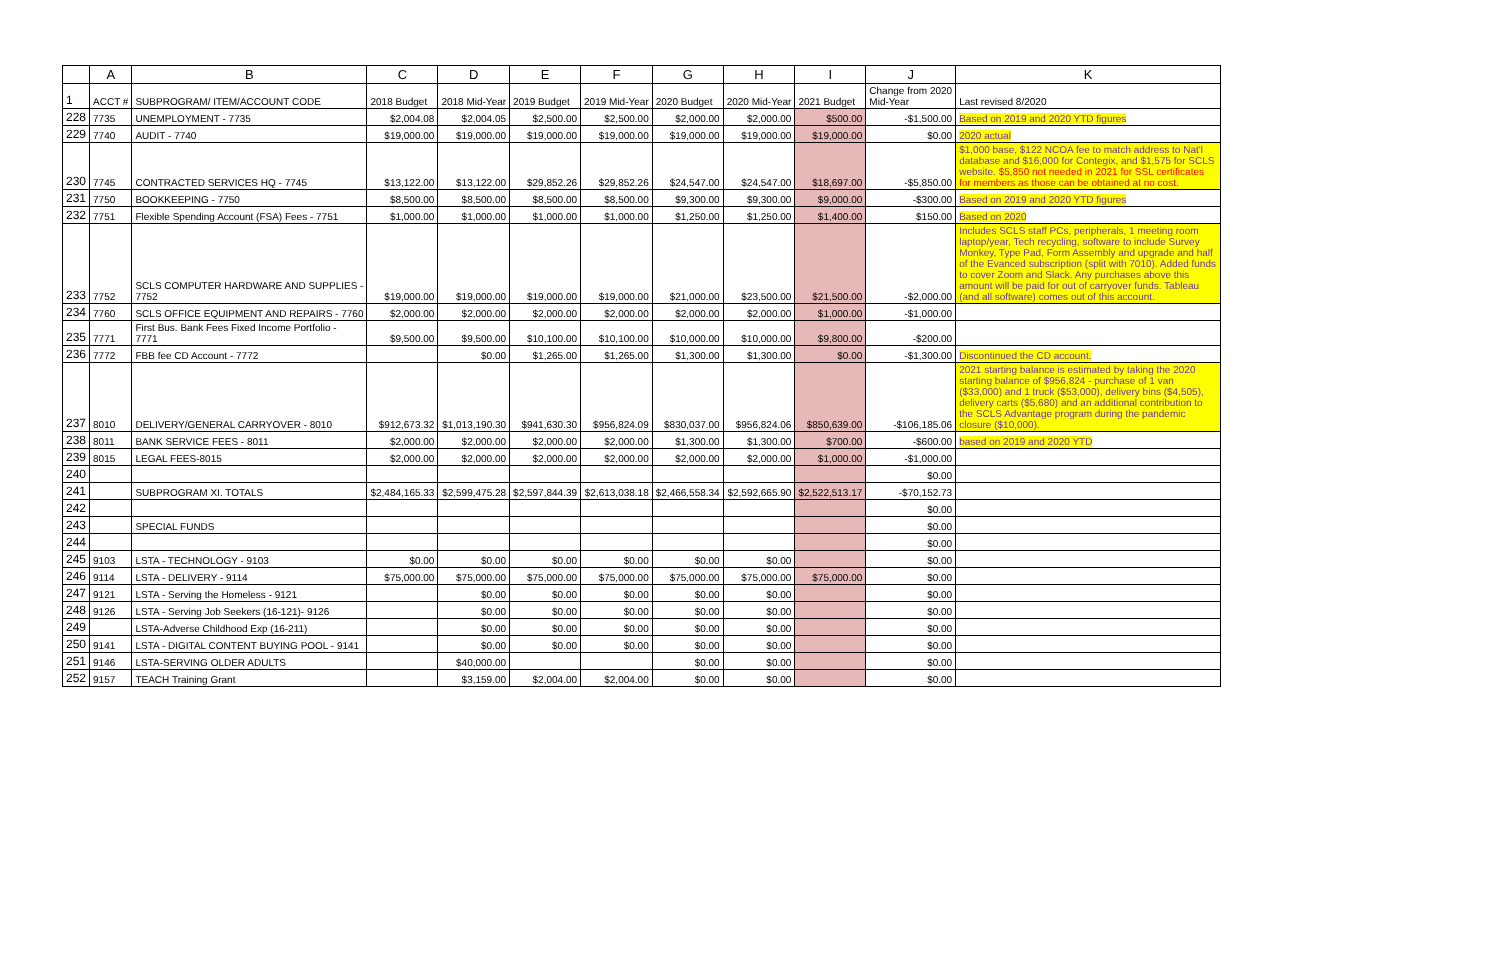| | A | B | C | D | E | F | G | H | I | J | K |
| --- | --- | --- | --- | --- | --- | --- | --- | --- | --- | --- | --- |
| 1 | ACCT # | SUBPROGRAM/ ITEM/ACCOUNT CODE | 2018 Budget | 2018 Mid-Year | 2019 Budget | 2019 Mid-Year | 2020 Budget | 2020 Mid-Year | 2021 Budget | Change from 2020 Mid-Year | Last revised 8/2020 |
| 228 | 7735 | UNEMPLOYMENT - 7735 | $2,004.08 | $2,004.05 | $2,500.00 | $2,500.00 | $2,000.00 | $2,000.00 | $500.00 | -$1,500.00 | Based on 2019 and 2020 YTD figures |
| 229 | 7740 | AUDIT - 7740 | $19,000.00 | $19,000.00 | $19,000.00 | $19,000.00 | $19,000.00 | $19,000.00 | $19,000.00 | $0.00 | 2020 actual |
| 230 | 7745 | CONTRACTED SERVICES HQ - 7745 | $13,122.00 | $13,122.00 | $29,852.26 | $29,852.26 | $24,547.00 | $24,547.00 | $18,697.00 | -$5,850.00 | $1,000 base, $122 NCOA fee to match address to Nat'l database and $16,000 for Contegix, and $1,575 for SCLS website. $5,850 not needed in 2021 for SSL certificates for members as those can be obtained at no cost. |
| 231 | 7750 | BOOKKEEPING - 7750 | $8,500.00 | $8,500.00 | $8,500.00 | $8,500.00 | $9,300.00 | $9,300.00 | $9,000.00 | -$300.00 | Based on 2019 and 2020 YTD figures |
| 232 | 7751 | Flexible Spending Account (FSA) Fees - 7751 | $1,000.00 | $1,000.00 | $1,000.00 | $1,000.00 | $1,250.00 | $1,250.00 | $1,400.00 | $150.00 | Based on 2020 |
| 233 | 7752 | SCLS COMPUTER HARDWARE AND SUPPLIES - 7752 | $19,000.00 | $19,000.00 | $19,000.00 | $19,000.00 | $21,000.00 | $23,500.00 | $21,500.00 | -$2,000.00 | Includes SCLS staff PCs, peripherals, 1 meeting room laptop/year, Tech recycling, software to include Survey Monkey, Type Pad, Form Assembly and upgrade and half of the Evanced subscription (split with 7010). Added funds to cover Zoom and Slack. Any purchases above this amount will be paid for out of carryover funds. Tableau (and all software) comes out of this account. |
| 234 | 7760 | SCLS OFFICE EQUIPMENT AND REPAIRS - 7760 | $2,000.00 | $2,000.00 | $2,000.00 | $2,000.00 | $2,000.00 | $2,000.00 | $1,000.00 | -$1,000.00 | |
| 235 | 7771 | First Bus. Bank Fees Fixed Income Portfolio - 7771 | $9,500.00 | $9,500.00 | $10,100.00 | $10,100.00 | $10,000.00 | $10,000.00 | $9,800.00 | -$200.00 | |
| 236 | 7772 | FBB fee CD Account - 7772 | | $0.00 | $1,265.00 | $1,265.00 | $1,300.00 | $1,300.00 | $0.00 | -$1,300.00 | Discontinued the CD account. |
| 237 | 8010 | DELIVERY/GENERAL CARRYOVER - 8010 | $912,673.32 | $1,013,190.30 | $941,630.30 | $956,824.09 | $830,037.00 | $956,824.06 | $850,639.00 | -$106,185.06 | 2021 starting balance is estimated by taking the 2020 starting balance of $956,824 - purchase of 1 van ($33,000) and 1 truck ($53,000), delivery bins ($4,505), delivery carts ($5,680) and an additional contribution to the SCLS Advantage program during the pandemic closure ($10,000). |
| 238 | 8011 | BANK SERVICE FEES - 8011 | $2,000.00 | $2,000.00 | $2,000.00 | $2,000.00 | $1,300.00 | $1,300.00 | $700.00 | -$600.00 | based on 2019 and 2020 YTD |
| 239 | 8015 | LEGAL FEES-8015 | $2,000.00 | $2,000.00 | $2,000.00 | $2,000.00 | $2,000.00 | $2,000.00 | $1,000.00 | -$1,000.00 | |
| 240 | | | | | | | | | | $0.00 | |
| 241 | | SUBPROGRAM XI. TOTALS | $2,484,165.33 | $2,599,475.28 | $2,597,844.39 | $2,613,038.18 | $2,466,558.34 | $2,592,665.90 | $2,522,513.17 | -$70,152.73 | |
| 242 | | | | | | | | | | $0.00 | |
| 243 | | SPECIAL FUNDS | | | | | | | | $0.00 | |
| 244 | | | | | | | | | | $0.00 | |
| 245 | 9103 | LSTA - TECHNOLOGY - 9103 | $0.00 | $0.00 | $0.00 | $0.00 | $0.00 | $0.00 | | $0.00 | |
| 246 | 9114 | LSTA - DELIVERY - 9114 | $75,000.00 | $75,000.00 | $75,000.00 | $75,000.00 | $75,000.00 | $75,000.00 | $75,000.00 | $0.00 | |
| 247 | 9121 | LSTA - Serving the Homeless - 9121 | | $0.00 | $0.00 | $0.00 | $0.00 | $0.00 | | $0.00 | |
| 248 | 9126 | LSTA - Serving Job Seekers (16-121)- 9126 | | $0.00 | $0.00 | $0.00 | $0.00 | $0.00 | | $0.00 | |
| 249 | | LSTA-Adverse Childhood Exp (16-211) | | $0.00 | $0.00 | $0.00 | $0.00 | $0.00 | | $0.00 | |
| 250 | 9141 | LSTA - DIGITAL CONTENT BUYING POOL - 9141 | | $0.00 | $0.00 | $0.00 | $0.00 | $0.00 | | $0.00 | |
| 251 | 9146 | LSTA-SERVING OLDER ADULTS | | $40,000.00 | | | $0.00 | $0.00 | | $0.00 | |
| 252 | 9157 | TEACH Training Grant | | $3,159.00 | $2,004.00 | $2,004.00 | $0.00 | $0.00 | | $0.00 | |